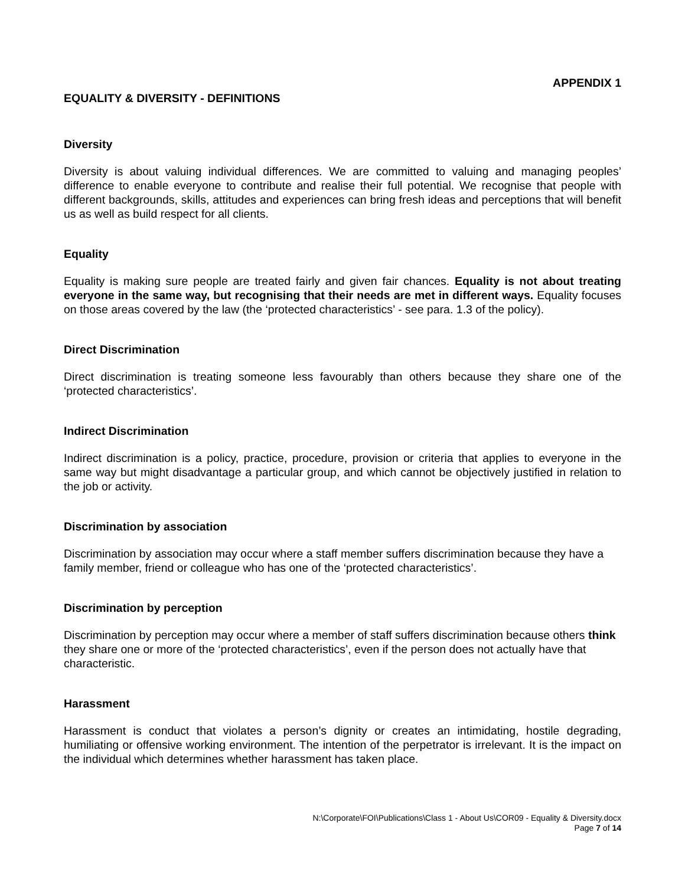APPENDIX 1
EQUALITY & DIVERSITY - DEFINITIONS
Diversity
Diversity is about valuing individual differences. We are committed to valuing and managing peoples’ difference to enable everyone to contribute and realise their full potential. We recognise that people with different backgrounds, skills, attitudes and experiences can bring fresh ideas and perceptions that will benefit us as well as build respect for all clients.
Equality
Equality is making sure people are treated fairly and given fair chances. Equality is not about treating everyone in the same way, but recognising that their needs are met in different ways. Equality focuses on those areas covered by the law (the ‘protected characteristics’ - see para. 1.3 of the policy).
Direct Discrimination
Direct discrimination is treating someone less favourably than others because they share one of the ‘protected characteristics’.
Indirect Discrimination
Indirect discrimination is a policy, practice, procedure, provision or criteria that applies to everyone in the same way but might disadvantage a particular group, and which cannot be objectively justified in relation to the job or activity.
Discrimination by association
Discrimination by association may occur where a staff member suffers discrimination because they have a family member, friend or colleague who has one of the ‘protected characteristics’.
Discrimination by perception
Discrimination by perception may occur where a member of staff suffers discrimination because others think they share one or more of the ‘protected characteristics’, even if the person does not actually have that characteristic.
Harassment
Harassment is conduct that violates a person’s dignity or creates an intimidating, hostile degrading, humiliating or offensive working environment. The intention of the perpetrator is irrelevant. It is the impact on the individual which determines whether harassment has taken place.
N:\Corporate\FOI\Publications\Class 1 - About Us\COR09 - Equality & Diversity.docx
Page 7 of 14